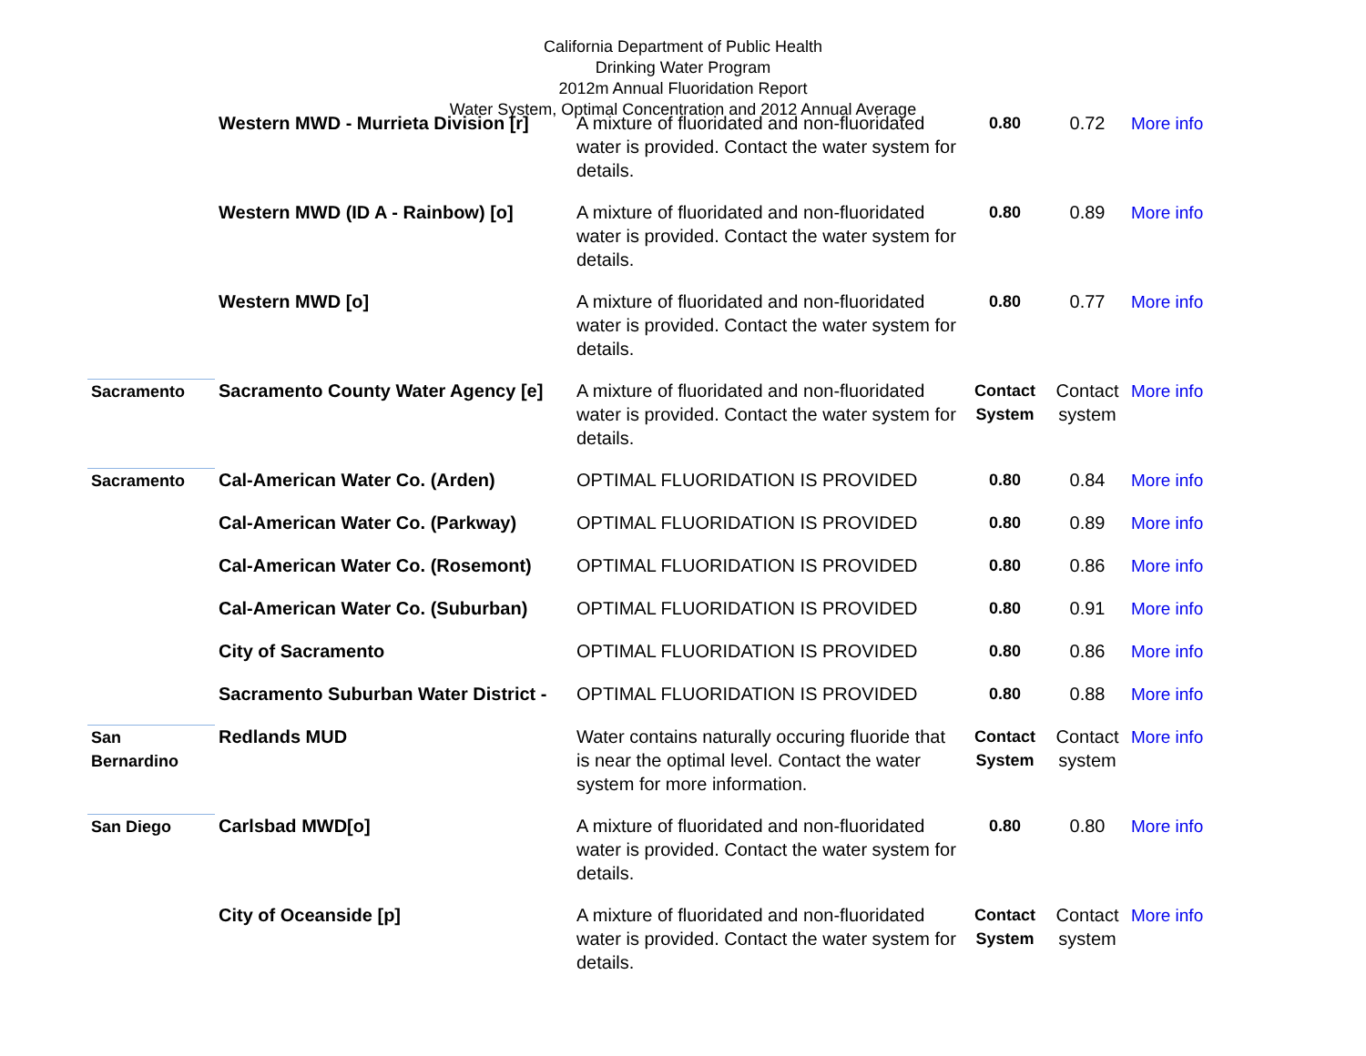California Department of Public Health
Drinking Water Program
2012m Annual Fluoridation Report
Water System, Optimal Concentration and 2012 Annual Average
| | Western MWD - Murrieta Division [r] | A mixture of fluoridated and non-fluoridated water is provided. Contact the water system for details. | 0.80 | 0.72 | More info |
| | Western MWD (ID A - Rainbow) [o] | A mixture of fluoridated and non-fluoridated water is provided. Contact the water system for details. | 0.80 | 0.89 | More info |
| | Western MWD [o] | A mixture of fluoridated and non-fluoridated water is provided. Contact the water system for details. | 0.80 | 0.77 | More info |
| Sacramento | Sacramento County Water Agency [e] | A mixture of fluoridated and non-fluoridated water is provided. Contact the water system for details. | Contact System | Contact system | More info |
| Sacramento | Cal-American Water Co. (Arden) | OPTIMAL FLUORIDATION IS PROVIDED | 0.80 | 0.84 | More info |
| | Cal-American Water Co. (Parkway) | OPTIMAL FLUORIDATION IS PROVIDED | 0.80 | 0.89 | More info |
| | Cal-American Water Co. (Rosemont) | OPTIMAL FLUORIDATION IS PROVIDED | 0.80 | 0.86 | More info |
| | Cal-American Water Co. (Suburban) | OPTIMAL FLUORIDATION IS PROVIDED | 0.80 | 0.91 | More info |
| | City of Sacramento | OPTIMAL FLUORIDATION IS PROVIDED | 0.80 | 0.86 | More info |
| | Sacramento Suburban Water District - | OPTIMAL FLUORIDATION IS PROVIDED | 0.80 | 0.88 | More info |
| San Bernardino | Redlands MUD | Water contains naturally occuring fluoride that is near the optimal level. Contact the water system for more information. | Contact System | Contact system | More info |
| San Diego | Carlsbad MWD[o] | A mixture of fluoridated and non-fluoridated water is provided. Contact the water system for details. | 0.80 | 0.80 | More info |
| | City of Oceanside [p] | A mixture of fluoridated and non-fluoridated water is provided. Contact the water system for details. | Contact System | Contact system | More info |